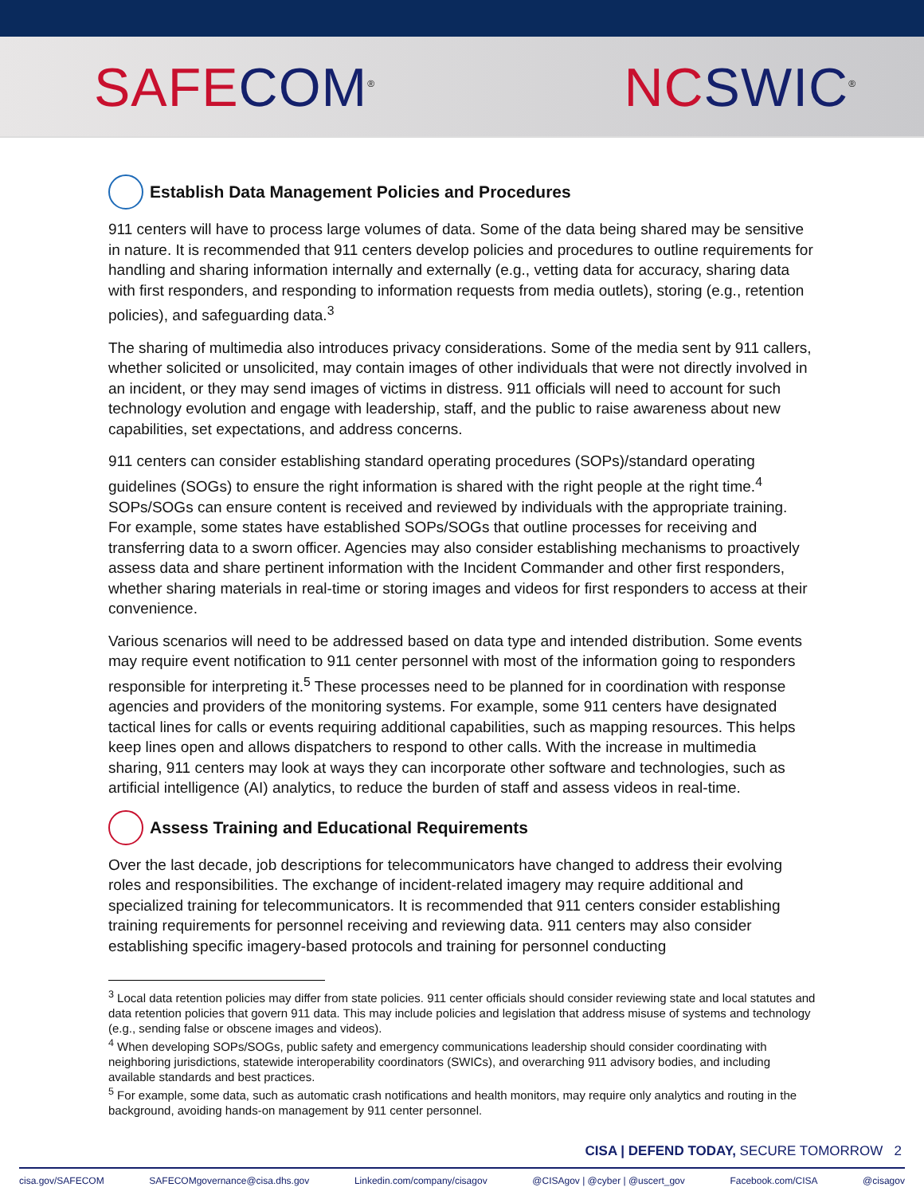SAFE COM<sup>®</sup>
NC SWIC<sup>®</sup>
Establish Data Management Policies and Procedures
911 centers will have to process large volumes of data. Some of the data being shared may be sensitive in nature. It is recommended that 911 centers develop policies and procedures to outline requirements for handling and sharing information internally and externally (e.g., vetting data for accuracy, sharing data with first responders, and responding to information requests from media outlets), storing (e.g., retention policies), and safeguarding data.<sup>3</sup>
The sharing of multimedia also introduces privacy considerations. Some of the media sent by 911 callers, whether solicited or unsolicited, may contain images of other individuals that were not directly involved in an incident, or they may send images of victims in distress. 911 officials will need to account for such technology evolution and engage with leadership, staff, and the public to raise awareness about new capabilities, set expectations, and address concerns.
911 centers can consider establishing standard operating procedures (SOPs)/standard operating guidelines (SOGs) to ensure the right information is shared with the right people at the right time.<sup>4</sup> SOPs/SOGs can ensure content is received and reviewed by individuals with the appropriate training. For example, some states have established SOPs/SOGs that outline processes for receiving and transferring data to a sworn officer. Agencies may also consider establishing mechanisms to proactively assess data and share pertinent information with the Incident Commander and other first responders, whether sharing materials in real-time or storing images and videos for first responders to access at their convenience.
Various scenarios will need to be addressed based on data type and intended distribution. Some events may require event notification to 911 center personnel with most of the information going to responders responsible for interpreting it.<sup>5</sup> These processes need to be planned for in coordination with response agencies and providers of the monitoring systems. For example, some 911 centers have designated tactical lines for calls or events requiring additional capabilities, such as mapping resources. This helps keep lines open and allows dispatchers to respond to other calls. With the increase in multimedia sharing, 911 centers may look at ways they can incorporate other software and technologies, such as artificial intelligence (AI) analytics, to reduce the burden of staff and assess videos in real-time.
Assess Training and Educational Requirements
Over the last decade, job descriptions for telecommunicators have changed to address their evolving roles and responsibilities. The exchange of incident-related imagery may require additional and specialized training for telecommunicators. It is recommended that 911 centers consider establishing training requirements for personnel receiving and reviewing data. 911 centers may also consider establishing specific imagery-based protocols and training for personnel conducting
<sup>3</sup> Local data retention policies may differ from state policies. 911 center officials should consider reviewing state and local statutes and data retention policies that govern 911 data. This may include policies and legislation that address misuse of systems and technology (e.g., sending false or obscene images and videos).
<sup>4</sup> When developing SOPs/SOGs, public safety and emergency communications leadership should consider coordinating with neighboring jurisdictions, statewide interoperability coordinators (SWICs), and overarching 911 advisory bodies, and including available standards and best practices.
<sup>5</sup> For example, some data, such as automatic crash notifications and health monitors, may require only analytics and routing in the background, avoiding hands-on management by 911 center personnel.
CISA | DEFEND TODAY, SECURE TOMORROW 2
cisa.gov/SAFECOM SAFECOMgovernance@cisa.dhs.gov Linkedin.com/company/cisagov @CISAgov | @cyber | @uscert_gov Facebook.com/CISA @cisagov